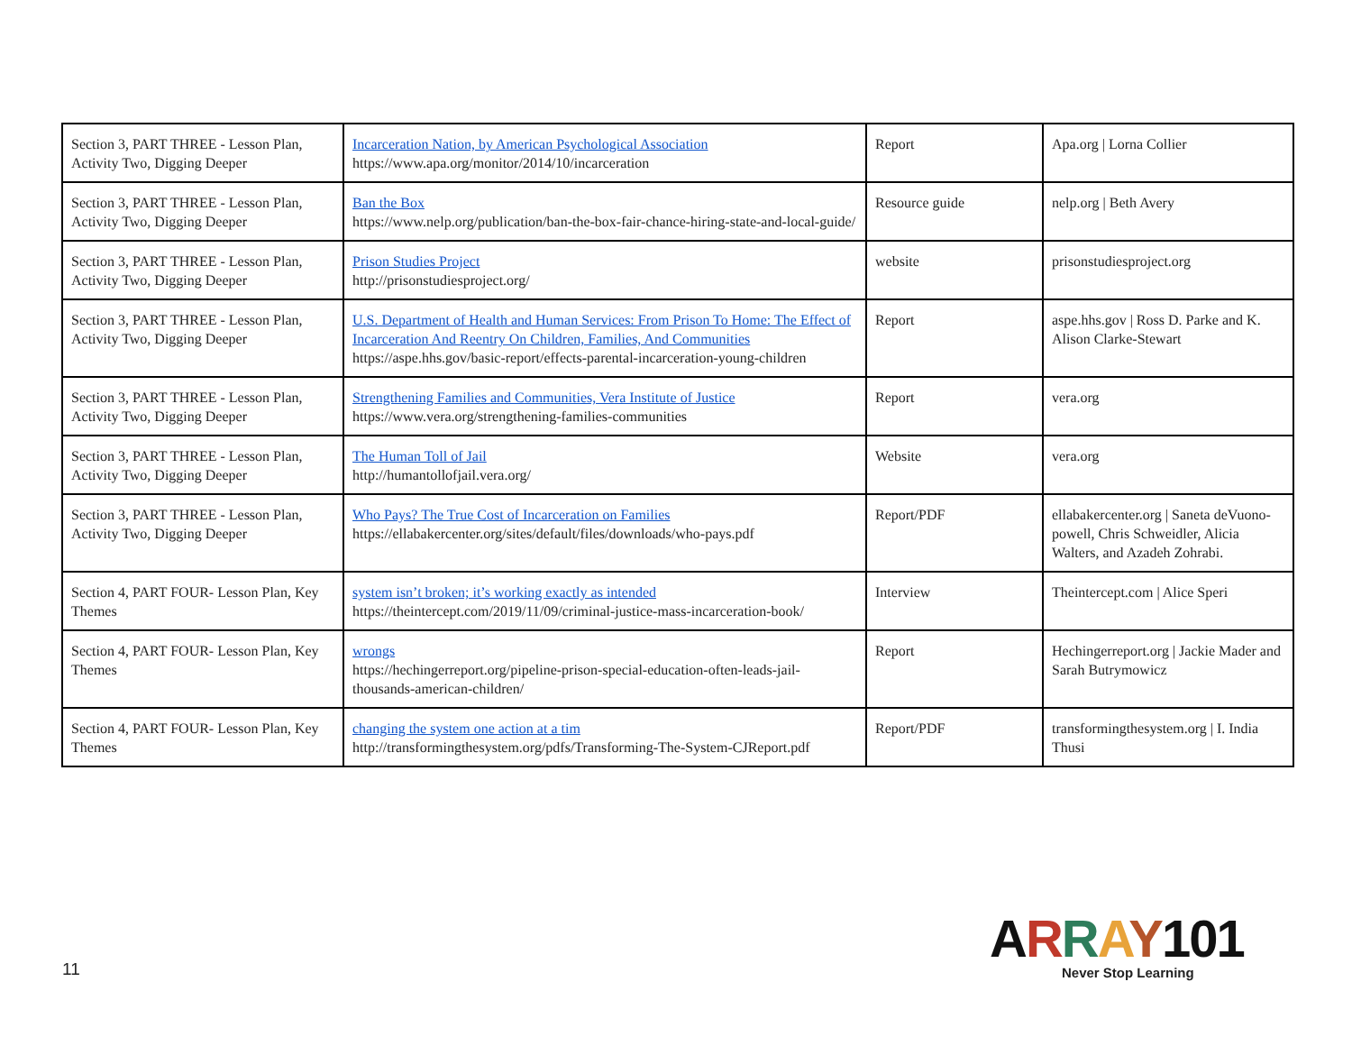| Section 3, PART THREE - Lesson Plan, Activity Two, Digging Deeper | Incarceration Nation, by American Psychological Association https://www.apa.org/monitor/2014/10/incarceration | Report | Apa.org / Lorna Collier |
| Section 3, PART THREE - Lesson Plan, Activity Two, Digging Deeper | Ban the Box https://www.nelp.org/publication/ban-the-box-fair-chance-hiring-state-and-local-guide/ | Resource guide | nelp.org / Beth Avery |
| Section 3, PART THREE - Lesson Plan, Activity Two, Digging Deeper | Prison Studies Project http://prisonstudiesproject.org/ | website | prisonstudiesproject.org |
| Section 3, PART THREE - Lesson Plan, Activity Two, Digging Deeper | U.S. Department of Health and Human Services: From Prison To Home: The Effect of Incarceration And Reentry On Children, Families, And Communities https://aspe.hhs.gov/basic-report/effects-parental-incarceration-young-children | Report | aspe.hhs.gov / Ross D. Parke and K. Alison Clarke-Stewart |
| Section 3, PART THREE - Lesson Plan, Activity Two, Digging Deeper | Strengthening Families and Communities, Vera Institute of Justice https://www.vera.org/strengthening-families-communities | Report | vera.org |
| Section 3, PART THREE - Lesson Plan, Activity Two, Digging Deeper | The Human Toll of Jail http://humantollofjail.vera.org/ | Website | vera.org |
| Section 3, PART THREE - Lesson Plan, Activity Two, Digging Deeper | Who Pays? The True Cost of Incarceration on Families https://ellabakercenter.org/sites/default/files/downloads/who-pays.pdf | Report/PDF | ellabakercenter.org / Saneta deVuono-powell, Chris Schweidler, Alicia Walters, and Azadeh Zohrabi. |
| Section 4, PART FOUR- Lesson Plan, Key Themes | system isn’t broken; it’s working exactly as intended https://theintercept.com/2019/11/09/criminal-justice-mass-incarceration-book/ | Interview | Theintercept.com / Alice Speri |
| Section 4, PART FOUR- Lesson Plan, Key Themes | wrongs https://hechingerreport.org/pipeline-prison-special-education-often-leads-jail-thousands-american-children/ | Report | Hechingerreport.org / Jackie Mader and Sarah Butrymowicz |
| Section 4, PART FOUR- Lesson Plan, Key Themes | changing the system one action at a tim http://transformingthesystem.org/pdfs/Transforming-The-System-CJReport.pdf | Report/PDF | transformingthesystem.org / I. India Thusi |
11
ARRAY 101
Never Stop Learning